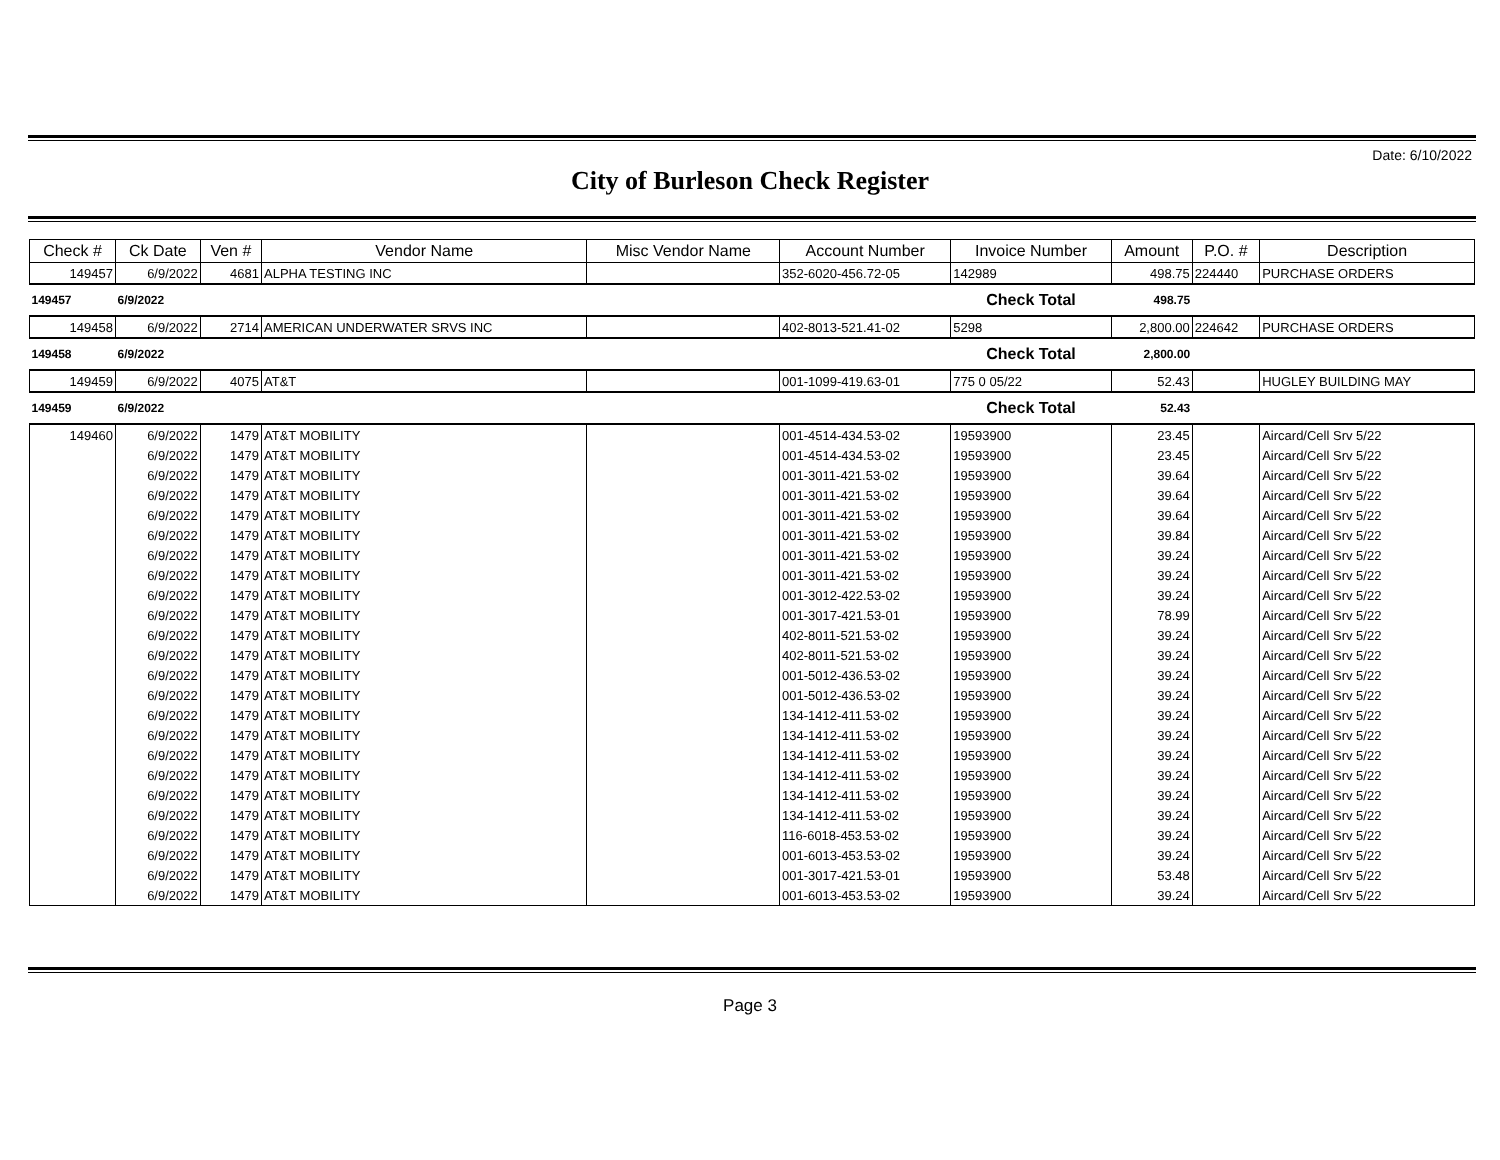Date: 6/10/2022
City of Burleson Check Register
| Check # | Ck Date | Ven # | Vendor Name | Misc Vendor Name | Account Number | Invoice Number | Amount | P.O. # | Description |
| --- | --- | --- | --- | --- | --- | --- | --- | --- | --- |
| 149457 | 6/9/2022 | 4681 | ALPHA TESTING INC | | 352-6020-456.72-05 | 142989 | 498.75 | 224440 | PURCHASE ORDERS |
| 149457 | 6/9/2022 | | | | | Check Total | 498.75 | | |
| 149458 | 6/9/2022 | 2714 | AMERICAN UNDERWATER SRVS INC | | 402-8013-521.41-02 | 5298 | 2,800.00 | 224642 | PURCHASE ORDERS |
| 149458 | 6/9/2022 | | | | | Check Total | 2,800.00 | | |
| 149459 | 6/9/2022 | 4075 | AT&T | | 001-1099-419.63-01 | 775 0 05/22 | 52.43 | | HUGLEY BUILDING MAY |
| 149459 | 6/9/2022 | | | | | Check Total | 52.43 | | |
| 149460 | 6/9/2022 | 1479 | AT&T MOBILITY | | 001-4514-434.53-02 | 19593900 | 23.45 | | Aircard/Cell Srv 5/22 |
| | 6/9/2022 | 1479 | AT&T MOBILITY | | 001-4514-434.53-02 | 19593900 | 23.45 | | Aircard/Cell Srv 5/22 |
| | 6/9/2022 | 1479 | AT&T MOBILITY | | 001-3011-421.53-02 | 19593900 | 39.64 | | Aircard/Cell Srv 5/22 |
| | 6/9/2022 | 1479 | AT&T MOBILITY | | 001-3011-421.53-02 | 19593900 | 39.64 | | Aircard/Cell Srv 5/22 |
| | 6/9/2022 | 1479 | AT&T MOBILITY | | 001-3011-421.53-02 | 19593900 | 39.64 | | Aircard/Cell Srv 5/22 |
| | 6/9/2022 | 1479 | AT&T MOBILITY | | 001-3011-421.53-02 | 19593900 | 39.84 | | Aircard/Cell Srv 5/22 |
| | 6/9/2022 | 1479 | AT&T MOBILITY | | 001-3011-421.53-02 | 19593900 | 39.24 | | Aircard/Cell Srv 5/22 |
| | 6/9/2022 | 1479 | AT&T MOBILITY | | 001-3011-421.53-02 | 19593900 | 39.24 | | Aircard/Cell Srv 5/22 |
| | 6/9/2022 | 1479 | AT&T MOBILITY | | 001-3012-422.53-02 | 19593900 | 39.24 | | Aircard/Cell Srv 5/22 |
| | 6/9/2022 | 1479 | AT&T MOBILITY | | 001-3017-421.53-01 | 19593900 | 78.99 | | Aircard/Cell Srv 5/22 |
| | 6/9/2022 | 1479 | AT&T MOBILITY | | 402-8011-521.53-02 | 19593900 | 39.24 | | Aircard/Cell Srv 5/22 |
| | 6/9/2022 | 1479 | AT&T MOBILITY | | 402-8011-521.53-02 | 19593900 | 39.24 | | Aircard/Cell Srv 5/22 |
| | 6/9/2022 | 1479 | AT&T MOBILITY | | 001-5012-436.53-02 | 19593900 | 39.24 | | Aircard/Cell Srv 5/22 |
| | 6/9/2022 | 1479 | AT&T MOBILITY | | 001-5012-436.53-02 | 19593900 | 39.24 | | Aircard/Cell Srv 5/22 |
| | 6/9/2022 | 1479 | AT&T MOBILITY | | 134-1412-411.53-02 | 19593900 | 39.24 | | Aircard/Cell Srv 5/22 |
| | 6/9/2022 | 1479 | AT&T MOBILITY | | 134-1412-411.53-02 | 19593900 | 39.24 | | Aircard/Cell Srv 5/22 |
| | 6/9/2022 | 1479 | AT&T MOBILITY | | 134-1412-411.53-02 | 19593900 | 39.24 | | Aircard/Cell Srv 5/22 |
| | 6/9/2022 | 1479 | AT&T MOBILITY | | 134-1412-411.53-02 | 19593900 | 39.24 | | Aircard/Cell Srv 5/22 |
| | 6/9/2022 | 1479 | AT&T MOBILITY | | 134-1412-411.53-02 | 19593900 | 39.24 | | Aircard/Cell Srv 5/22 |
| | 6/9/2022 | 1479 | AT&T MOBILITY | | 134-1412-411.53-02 | 19593900 | 39.24 | | Aircard/Cell Srv 5/22 |
| | 6/9/2022 | 1479 | AT&T MOBILITY | | 116-6018-453.53-02 | 19593900 | 39.24 | | Aircard/Cell Srv 5/22 |
| | 6/9/2022 | 1479 | AT&T MOBILITY | | 001-6013-453.53-02 | 19593900 | 39.24 | | Aircard/Cell Srv 5/22 |
| | 6/9/2022 | 1479 | AT&T MOBILITY | | 001-3017-421.53-01 | 19593900 | 53.48 | | Aircard/Cell Srv 5/22 |
| | 6/9/2022 | 1479 | AT&T MOBILITY | | 001-6013-453.53-02 | 19593900 | 39.24 | | Aircard/Cell Srv 5/22 |
Page 3